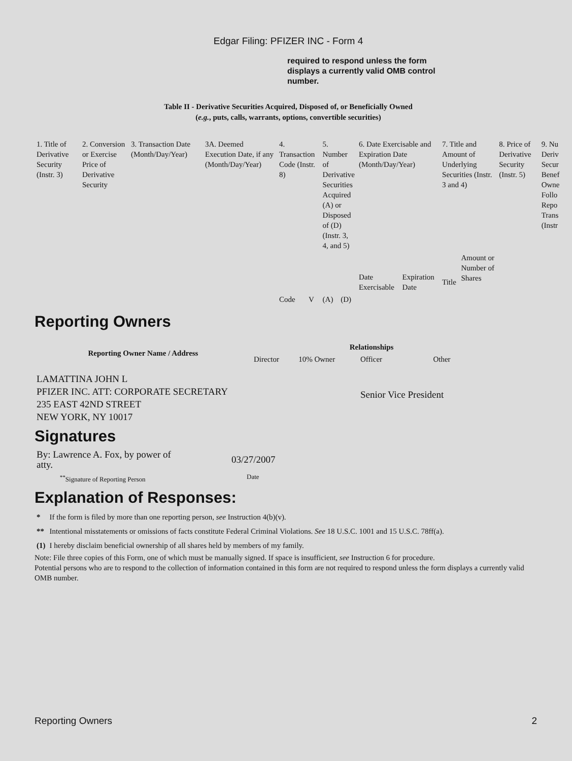Edgar Filing: PFIZER INC - Form 4
required to respond unless the form displays a currently valid OMB control number.
Table II - Derivative Securities Acquired, Disposed of, or Beneficially Owned
(e.g., puts, calls, warrants, options, convertible securities)
| 1. Title of Derivative Security (Instr. 3) | 2. Conversion or Exercise Price of Derivative Security | 3. Transaction Date (Month/Day/Year) | 3A. Deemed Execution Date, if any (Month/Day/Year) | 4. Transaction Code (Instr. 8) | | 5. Number of Derivative Securities Acquired (A) or Disposed of (D) (Instr. 3, 4, and 5) | | 6. Date Exercisable and Expiration Date (Month/Day/Year) | | 7. Title and Amount of Underlying Securities (Instr. 3 and 4) | | 8. Price of Derivative Security (Instr. 5) | 9. Nu Deriv Secur Benef Owne Follo Repo Trans (Instr |
| | | | | | | | | Date Exercisable | Expiration Date | Title | Amount or Number of Shares | | |
| | | | | Code | V | (A) | (D) | | | | | | |
Reporting Owners
| Reporting Owner Name / Address | Relationships | | | |
| --- | --- | --- | --- | --- |
| | Director | 10% Owner | Officer | Other |
| LAMATTINA JOHN L PFIZER INC. ATT: CORPORATE SECRETARY 235 EAST 42ND STREET NEW YORK, NY 10017 | | | Senior Vice President | |
Signatures
| By: Lawrence A. Fox, by power of atty. | 03/27/2007 |
| <sup>**</sup> Signature of Reporting Person | Date |
Explanation of Responses:
| * | If the form is filed by more than one reporting person, see Instruction 4(b)(v). |
| ** | Intentional misstatements or omissions of facts constitute Federal Criminal Violations. See 18 U.S.C. 1001 and 15 U.S.C. 78ff(a). |
| (1) | I hereby disclaim beneficial ownership of all shares held by members of my family. |
Note: File three copies of this Form, one of which must be manually signed. If space is insufficient, see Instruction 6 for procedure.
Potential persons who are to respond to the collection of information contained in this form are not required to respond unless the form displays a currently valid OMB number.
Reporting Owners 2